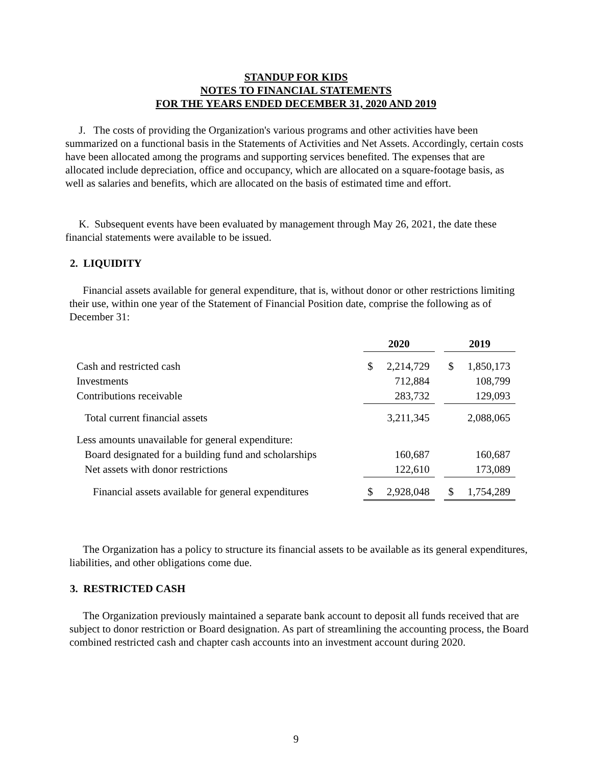STANDUP FOR KIDS
NOTES TO FINANCIAL STATEMENTS
FOR THE YEARS ENDED DECEMBER 31, 2020 AND 2019
J. The costs of providing the Organization's various programs and other activities have been summarized on a functional basis in the Statements of Activities and Net Assets. Accordingly, certain costs have been allocated among the programs and supporting services benefited. The expenses that are allocated include depreciation, office and occupancy, which are allocated on a square-footage basis, as well as salaries and benefits, which are allocated on the basis of estimated time and effort.
K. Subsequent events have been evaluated by management through May 26, 2021, the date these financial statements were available to be issued.
2. LIQUIDITY
Financial assets available for general expenditure, that is, without donor or other restrictions limiting their use, within one year of the Statement of Financial Position date, comprise the following as of December 31:
| | 2020 | | | 2019 | |
| --- | --- | --- | --- | --- | --- |
| Cash and restricted cash | $ | 2,214,729 | | $ | 1,850,173 |
| Investments | | 712,884 | | | 108,799 |
| Contributions receivable | | 283,732 | | | 129,093 |
| Total current financial assets | | 3,211,345 | | | 2,088,065 |
| Less amounts unavailable for general expenditure: | | | | | |
| Board designated for a building fund and scholarships | | 160,687 | | | 160,687 |
| Net assets with donor restrictions | | 122,610 | | | 173,089 |
| Financial assets available for general expenditures | $ | 2,928,048 | | $ | 1,754,289 |
The Organization has a policy to structure its financial assets to be available as its general expenditures, liabilities, and other obligations come due.
3. RESTRICTED CASH
The Organization previously maintained a separate bank account to deposit all funds received that are subject to donor restriction or Board designation. As part of streamlining the accounting process, the Board combined restricted cash and chapter cash accounts into an investment account during 2020.
9